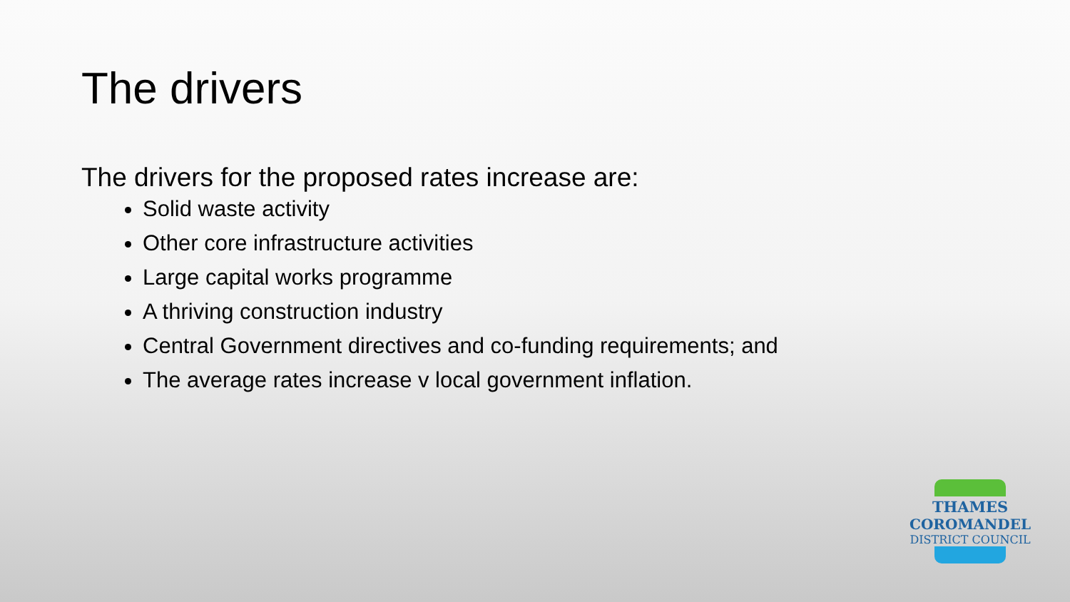The drivers
The drivers for the proposed rates increase are:
Solid waste activity
Other core infrastructure activities
Large capital works programme
A thriving construction industry
Central Government directives and co-funding requirements; and
The average rates increase v local government inflation.
THAMES
COROMANDEL
DISTRICT COUNCIL